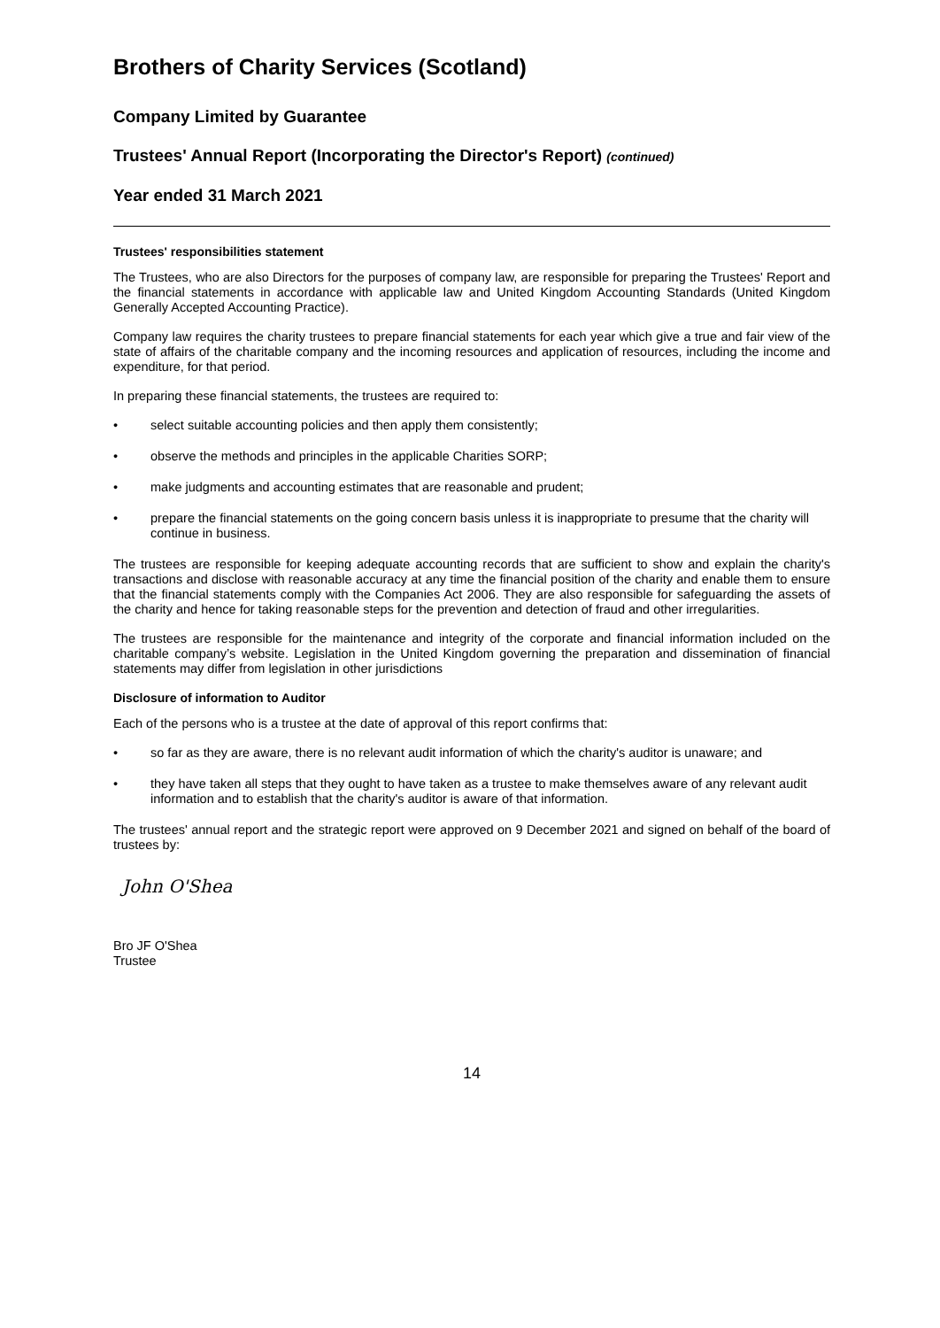Brothers of Charity Services (Scotland)
Company Limited by Guarantee
Trustees' Annual Report (Incorporating the Director's Report) (continued)
Year ended 31 March 2021
Trustees' responsibilities statement
The Trustees, who are also Directors for the purposes of company law, are responsible for preparing the Trustees' Report and the financial statements in accordance with applicable law and United Kingdom Accounting Standards (United Kingdom Generally Accepted Accounting Practice).
Company law requires the charity trustees to prepare financial statements for each year which give a true and fair view of the state of affairs of the charitable company and the incoming resources and application of resources, including the income and expenditure, for that period.
In preparing these financial statements, the trustees are required to:
• select suitable accounting policies and then apply them consistently;
• observe the methods and principles in the applicable Charities SORP;
• make judgments and accounting estimates that are reasonable and prudent;
• prepare the financial statements on the going concern basis unless it is inappropriate to presume that the charity will continue in business.
The trustees are responsible for keeping adequate accounting records that are sufficient to show and explain the charity's transactions and disclose with reasonable accuracy at any time the financial position of the charity and enable them to ensure that the financial statements comply with the Companies Act 2006. They are also responsible for safeguarding the assets of the charity and hence for taking reasonable steps for the prevention and detection of fraud and other irregularities.
The trustees are responsible for the maintenance and integrity of the corporate and financial information included on the charitable company’s website. Legislation in the United Kingdom governing the preparation and dissemination of financial statements may differ from legislation in other jurisdictions
Disclosure of information to Auditor
Each of the persons who is a trustee at the date of approval of this report confirms that:
• so far as they are aware, there is no relevant audit information of which the charity's auditor is unaware; and
• they have taken all steps that they ought to have taken as a trustee to make themselves aware of any relevant audit information and to establish that the charity's auditor is aware of that information.
The trustees' annual report and the strategic report were approved on 9 December 2021 and signed on behalf of the board of trustees by:
John O'Shea
Bro JF O'Shea
Trustee
14